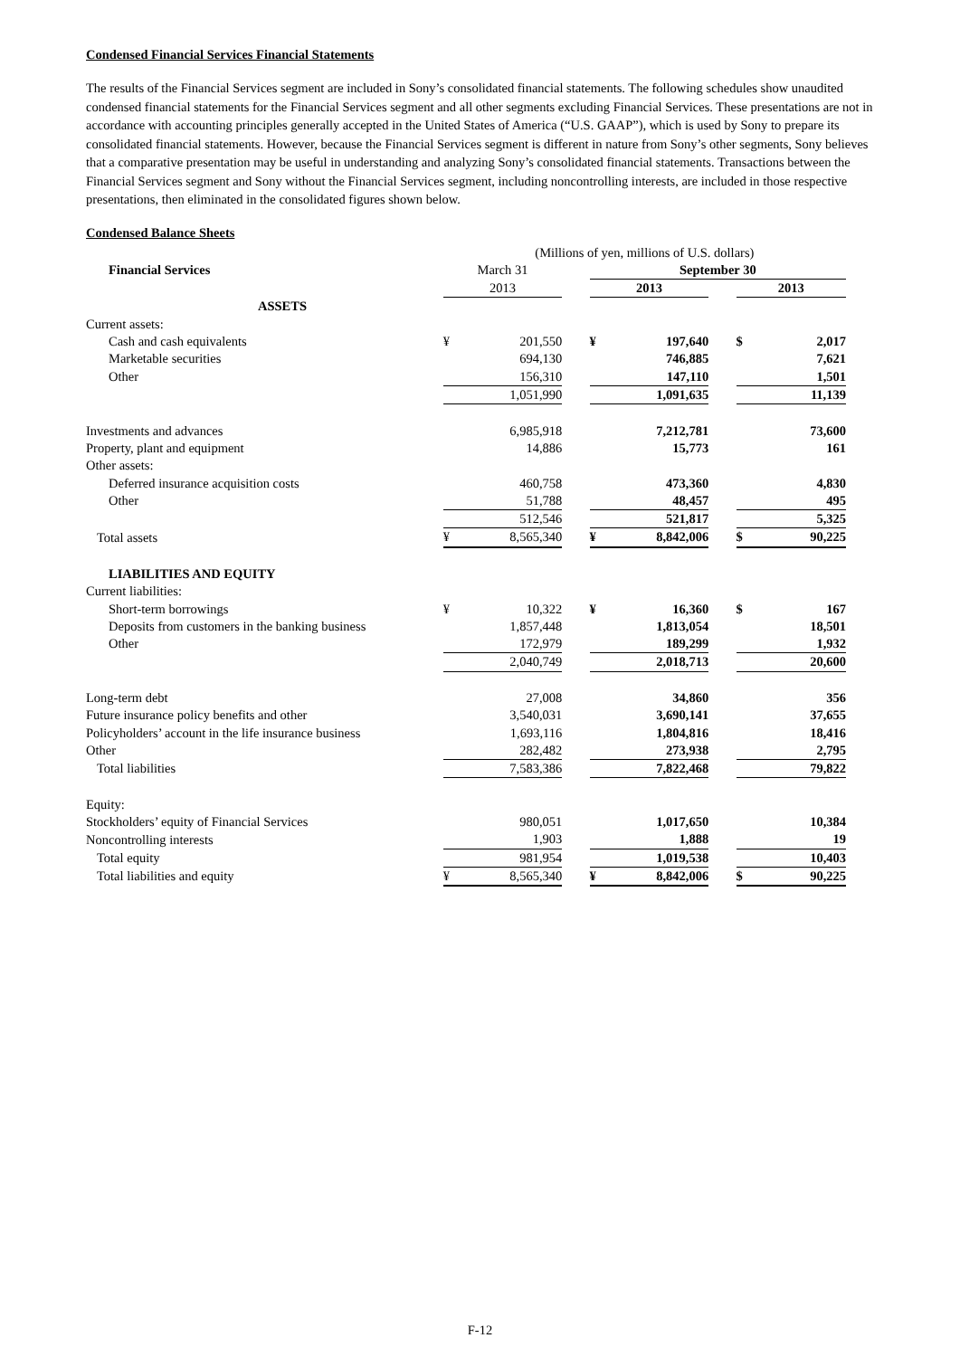Condensed Financial Services Financial Statements
The results of the Financial Services segment are included in Sony’s consolidated financial statements. The following schedules show unaudited condensed financial statements for the Financial Services segment and all other segments excluding Financial Services. These presentations are not in accordance with accounting principles generally accepted in the United States of America (“U.S. GAAP”), which is used by Sony to prepare its consolidated financial statements. However, because the Financial Services segment is different in nature from Sony’s other segments, Sony believes that a comparative presentation may be useful in understanding and analyzing Sony’s consolidated financial statements. Transactions between the Financial Services segment and Sony without the Financial Services segment, including noncontrolling interests, are included in those respective presentations, then eliminated in the consolidated figures shown below.
Condensed Balance Sheets
| | (Millions of yen, millions of U.S. dollars) | | | | | | | |
| Financial Services | March 31 | | | September 30 | | | | |
| | 2013 | | | 2013 | | | 2013 | |
| ASSETS | | | | | | | | |
| Current assets: | | | | | | | | |
| Cash and cash equivalents | ¥ | 201,550 | | ¥ | 197,640 | | $ | 2,017 |
| Marketable securities | | 694,130 | | | 746,885 | | | 7,621 |
| Other | | 156,310 | | | 147,110 | | | 1,501 |
| | | 1,051,990 | | | 1,091,635 | | | 11,139 |
| Investments and advances | | 6,985,918 | | | 7,212,781 | | | 73,600 |
| Property, plant and equipment | | 14,886 | | | 15,773 | | | 161 |
| Other assets: | | | | | | | | |
| Deferred insurance acquisition costs | | 460,758 | | | 473,360 | | | 4,830 |
| Other | | 51,788 | | | 48,457 | | | 495 |
| | | 512,546 | | | 521,817 | | | 5,325 |
| Total assets | ¥ | 8,565,340 | | ¥ | 8,842,006 | | $ | 90,225 |
| LIABILITIES AND EQUITY | | | | | | | | |
| Current liabilities: | | | | | | | | |
| Short-term borrowings | ¥ | 10,322 | | ¥ | 16,360 | | $ | 167 |
| Deposits from customers in the banking business | | 1,857,448 | | | 1,813,054 | | | 18,501 |
| Other | | 172,979 | | | 189,299 | | | 1,932 |
| | | 2,040,749 | | | 2,018,713 | | | 20,600 |
| Long-term debt | | 27,008 | | | 34,860 | | | 356 |
| Future insurance policy benefits and other | | 3,540,031 | | | 3,690,141 | | | 37,655 |
| Policyholders’ account in the life insurance business | | 1,693,116 | | | 1,804,816 | | | 18,416 |
| Other | | 282,482 | | | 273,938 | | | 2,795 |
| Total liabilities | | 7,583,386 | | | 7,822,468 | | | 79,822 |
| Equity: | | | | | | | | |
| Stockholders’ equity of Financial Services | | 980,051 | | | 1,017,650 | | | 10,384 |
| Noncontrolling interests | | 1,903 | | | 1,888 | | | 19 |
| Total equity | | 981,954 | | | 1,019,538 | | | 10,403 |
| Total liabilities and equity | ¥ | 8,565,340 | | ¥ | 8,842,006 | | $ | 90,225 |
F-12